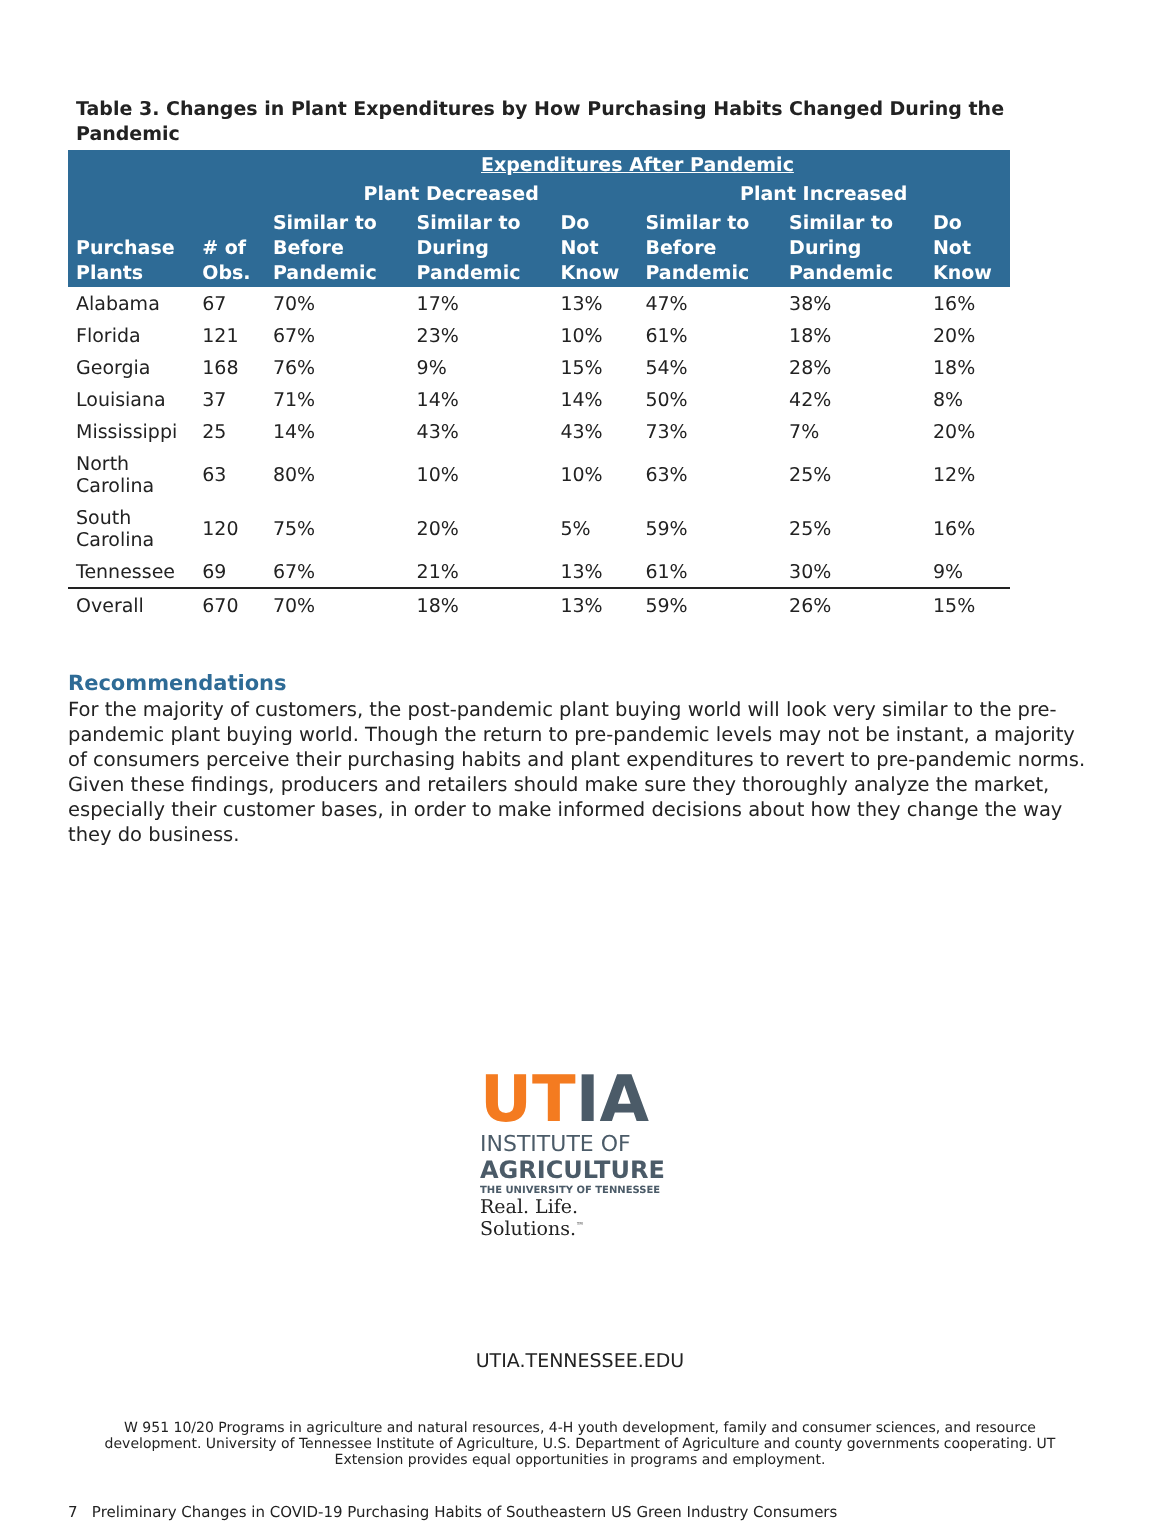Table 3. Changes in Plant Expenditures by How Purchasing Habits Changed During the Pandemic
| | | Expenditures After Pandemic | | | | | |
| --- | --- | --- | --- | --- | --- | --- | --- |
| | | Plant Decreased | | | Plant Increased | | |
| Purchase Plants | # of Obs. | Similar to Before Pandemic | Similar to During Pandemic | Do Not Know | Similar to Before Pandemic | Similar to During Pandemic | Do Not Know |
| Alabama | 67 | 70% | 17% | 13% | 47% | 38% | 16% |
| Florida | 121 | 67% | 23% | 10% | 61% | 18% | 20% |
| Georgia | 168 | 76% | 9% | 15% | 54% | 28% | 18% |
| Louisiana | 37 | 71% | 14% | 14% | 50% | 42% | 8% |
| Mississippi | 25 | 14% | 43% | 43% | 73% | 7% | 20% |
| North Carolina | 63 | 80% | 10% | 10% | 63% | 25% | 12% |
| South Carolina | 120 | 75% | 20% | 5% | 59% | 25% | 16% |
| Tennessee | 69 | 67% | 21% | 13% | 61% | 30% | 9% |
| Overall | 670 | 70% | 18% | 13% | 59% | 26% | 15% |
Recommendations
For the majority of customers, the post-pandemic plant buying world will look very similar to the pre-pandemic plant buying world. Though the return to pre-pandemic levels may not be instant, a majority of consumers perceive their purchasing habits and plant expenditures to revert to pre-pandemic norms. Given these findings, producers and retailers should make sure they thoroughly analyze the market, especially their customer bases, in order to make informed decisions about how they change the way they do business.
UT IA
INSTITUTE OF
AGRICULTURE
THE UNIVERSITY OF TENNESSEE
Real. Life. Solutions.<sup>™</sup>
UTIA.TENNESSEE.EDU
W 951 10/20 Programs in agriculture and natural resources, 4-H youth development, family and consumer sciences, and resource development. University of Tennessee Institute of Agriculture, U.S. Department of Agriculture and county governments cooperating. UT Extension provides equal opportunities in programs and employment.
7 Preliminary Changes in COVID-19 Purchasing Habits of Southeastern US Green Industry Consumers